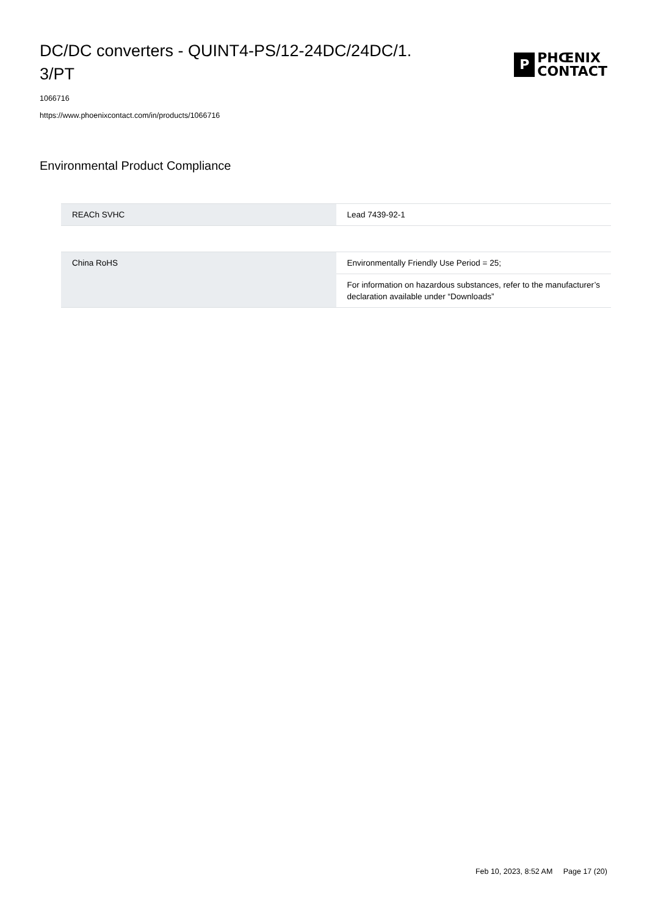DC/DC converters - QUINT4-PS/12-24DC/24DC/1.
3/PT
P
PHŒNIX
CONTACT
1066716
https://www.phoenixcontact.com/in/products/1066716
Environmental Product Compliance
| REACh SVHC | Lead 7439-92-1 |
| China RoHS | Environmentally Friendly Use Period = 25; |
| | For information on hazardous substances, refer to the manufacturer’s declaration available under “Downloads” |
Feb 10, 2023, 8:52 AM Page 17 (20)